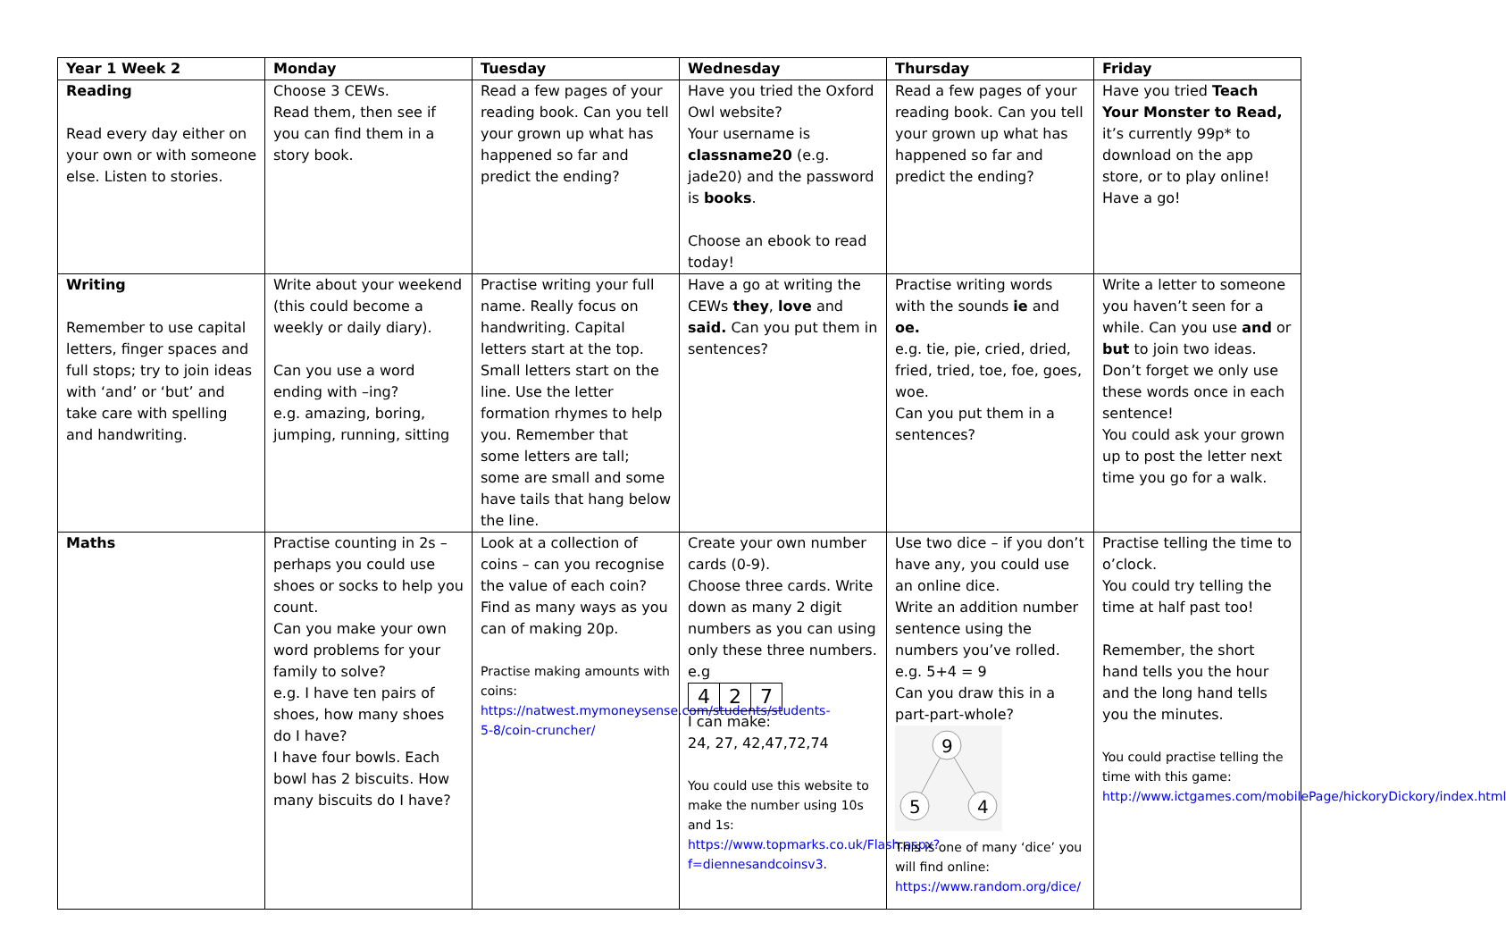| Year 1 Week 2 | Monday | Tuesday | Wednesday | Thursday | Friday |
| --- | --- | --- | --- | --- | --- |
| Reading Read every day either on your own or with someone else. Listen to stories. | Choose 3 CEWs. Read them, then see if you can find them in a story book. | Read a few pages of your reading book. Can you tell your grown up what has happened so far and predict the ending? | Have you tried the Oxford Owl website? Your username is classname20 (e.g. jade20) and the password is books . Choose an ebook to read today! | Read a few pages of your reading book. Can you tell your grown up what has happened so far and predict the ending? | Have you tried Teach Your Monster to Read, it’s currently 99p* to download on the app store, or to play online! Have a go! |
| Writing Remember to use capital letters, finger spaces and full stops; try to join ideas with ‘and’ or ‘but’ and take care with spelling and handwriting. | Write about your weekend (this could become a weekly or daily diary). Can you use a word ending with –ing? e.g. amazing, boring, jumping, running, sitting | Practise writing your full name. Really focus on handwriting. Capital letters start at the top. Small letters start on the line. Use the letter formation rhymes to help you. Remember that some letters are tall; some are small and some have tails that hang below the line. | Have a go at writing the CEWs they , love and said. Can you put them in sentences? | Practise writing words with the sounds ie and oe. e.g. tie, pie, cried, dried, fried, tried, toe, foe, goes, woe. Can you put them in a sentences? | Write a letter to someone you haven’t seen for a while. Can you use and or but to join two ideas. Don’t forget we only use these words once in each sentence! You could ask your grown up to post the letter next time you go for a walk. |
| Maths | Practise counting in 2s – perhaps you could use shoes or socks to help you count. Can you make your own word problems for your family to solve? e.g. I have ten pairs of shoes, how many shoes do I have? I have four bowls. Each bowl has 2 biscuits. How many biscuits do I have? | Look at a collection of coins – can you recognise the value of each coin? Find as many ways as you can of making 20p. Practise making amounts with coins: https://natwest.mymoneysense.com/students/students-5-8/coin-cruncher/ | Create your own number cards (0-9). Choose three cards. Write down as many 2 digit numbers as you can using only these three numbers. e.g 4 2 7 I can make: 24, 27, 42,47,72,74 You could use this website to make the number using 10s and 1s: https://www.topmarks.co.uk/Flash.aspx?f=diennesandcoinsv3 . | Use two dice – if you don’t have any, you could use an online dice. Write an addition number sentence using the numbers you’ve rolled. e.g. 5+4 = 9 Can you draw this in a part-part-whole? 9 5 4 This is one of many ‘dice’ you will find online: https://www.random.org/dice/ | Practise telling the time to o’clock. You could try telling the time at half past too! Remember, the short hand tells you the hour and the long hand tells you the minutes. You could practise telling the time with this game: http://www.ictgames.com/mobilePage/hickoryDickory/index.html |